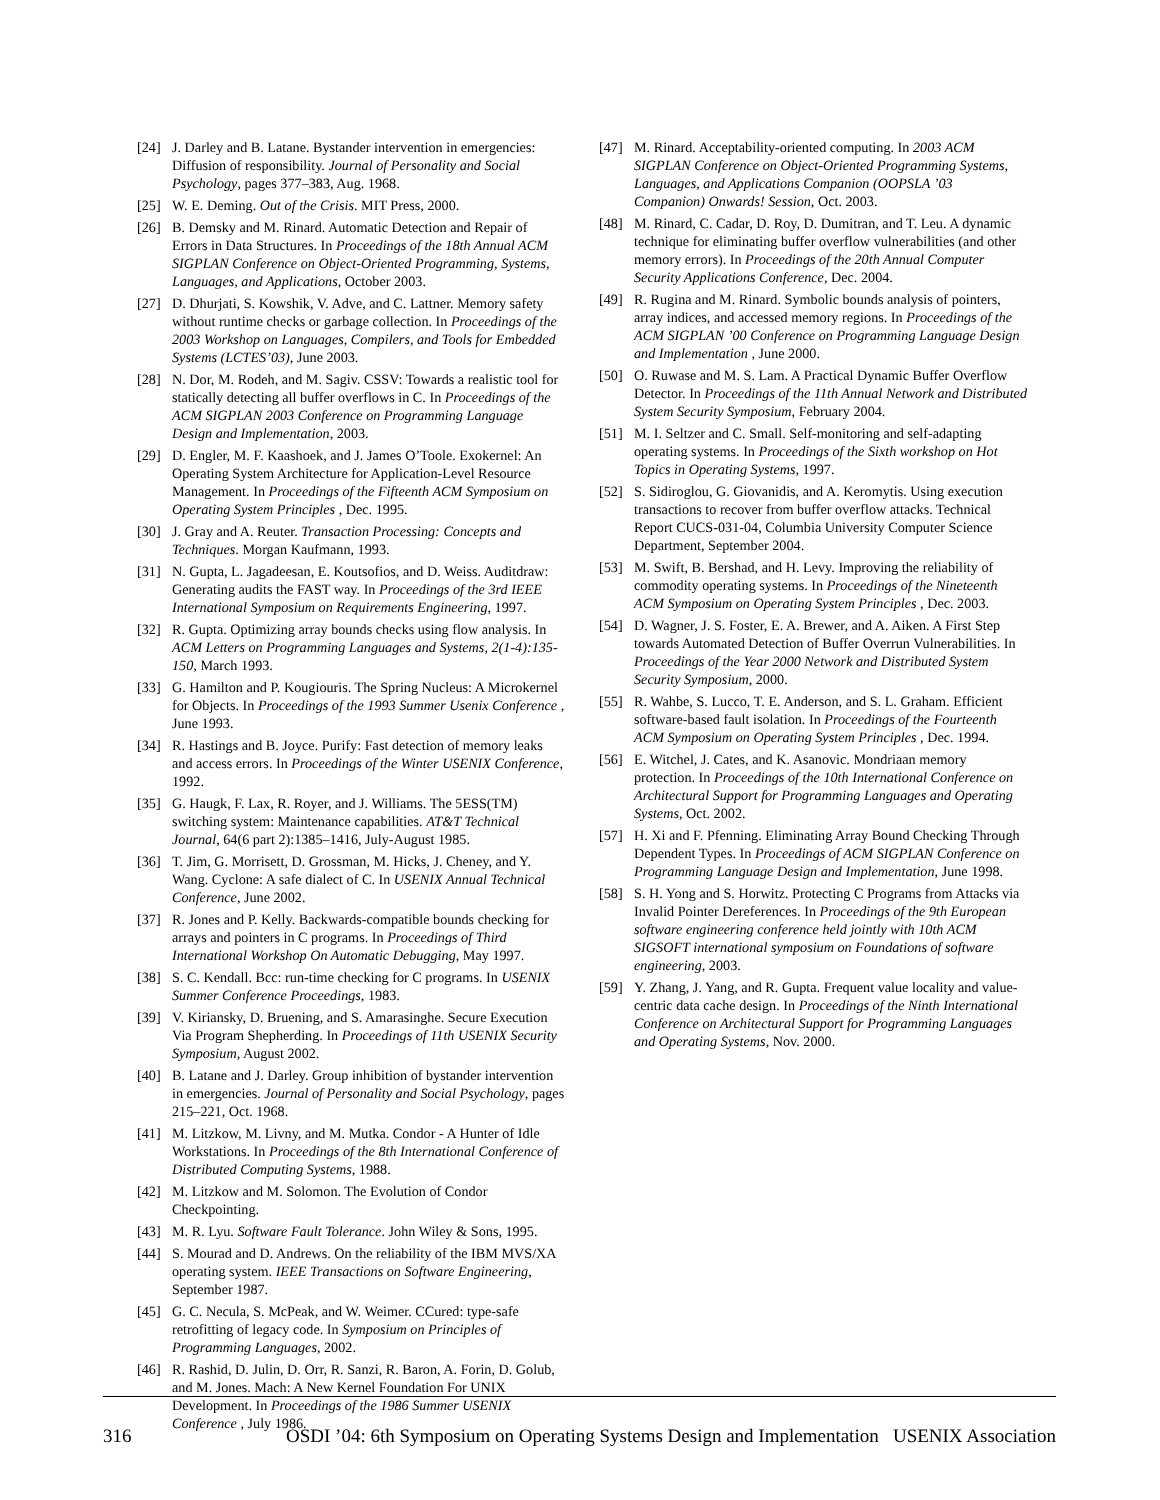[24] J. Darley and B. Latane. Bystander intervention in emergencies: Diffusion of responsibility. Journal of Personality and Social Psychology, pages 377–383, Aug. 1968.
[25] W. E. Deming. Out of the Crisis. MIT Press, 2000.
[26] B. Demsky and M. Rinard. Automatic Detection and Repair of Errors in Data Structures. In Proceedings of the 18th Annual ACM SIGPLAN Conference on Object-Oriented Programming, Systems, Languages, and Applications, October 2003.
[27] D. Dhurjati, S. Kowshik, V. Adve, and C. Lattner. Memory safety without runtime checks or garbage collection. In Proceedings of the 2003 Workshop on Languages, Compilers, and Tools for Embedded Systems (LCTES’03), June 2003.
[28] N. Dor, M. Rodeh, and M. Sagiv. CSSV: Towards a realistic tool for statically detecting all buffer overflows in C. In Proceedings of the ACM SIGPLAN 2003 Conference on Programming Language Design and Implementation, 2003.
[29] D. Engler, M. F. Kaashoek, and J. James O’Toole. Exokernel: An Operating System Architecture for Application-Level Resource Management. In Proceedings of the Fifteenth ACM Symposium on Operating System Principles , Dec. 1995.
[30] J. Gray and A. Reuter. Transaction Processing: Concepts and Techniques. Morgan Kaufmann, 1993.
[31] N. Gupta, L. Jagadeesan, E. Koutsofios, and D. Weiss. Auditdraw: Generating audits the FAST way. In Proceedings of the 3rd IEEE International Symposium on Requirements Engineering, 1997.
[32] R. Gupta. Optimizing array bounds checks using flow analysis. In ACM Letters on Programming Languages and Systems, 2(1-4):135-150, March 1993.
[33] G. Hamilton and P. Kougiouris. The Spring Nucleus: A Microkernel for Objects. In Proceedings of the 1993 Summer Usenix Conference , June 1993.
[34] R. Hastings and B. Joyce. Purify: Fast detection of memory leaks and access errors. In Proceedings of the Winter USENIX Conference, 1992.
[35] G. Haugk, F. Lax, R. Royer, and J. Williams. The 5ESS(TM) switching system: Maintenance capabilities. AT&T Technical Journal, 64(6 part 2):1385–1416, July-August 1985.
[36] T. Jim, G. Morrisett, D. Grossman, M. Hicks, J. Cheney, and Y. Wang. Cyclone: A safe dialect of C. In USENIX Annual Technical Conference, June 2002.
[37] R. Jones and P. Kelly. Backwards-compatible bounds checking for arrays and pointers in C programs. In Proceedings of Third International Workshop On Automatic Debugging, May 1997.
[38] S. C. Kendall. Bcc: run-time checking for C programs. In USENIX Summer Conference Proceedings, 1983.
[39] V. Kiriansky, D. Bruening, and S. Amarasinghe. Secure Execution Via Program Shepherding. In Proceedings of 11th USENIX Security Symposium, August 2002.
[40] B. Latane and J. Darley. Group inhibition of bystander intervention in emergencies. Journal of Personality and Social Psychology, pages 215–221, Oct. 1968.
[41] M. Litzkow, M. Livny, and M. Mutka. Condor - A Hunter of Idle Workstations. In Proceedings of the 8th International Conference of Distributed Computing Systems, 1988.
[42] M. Litzkow and M. Solomon. The Evolution of Condor Checkpointing.
[43] M. R. Lyu. Software Fault Tolerance. John Wiley & Sons, 1995.
[44] S. Mourad and D. Andrews. On the reliability of the IBM MVS/XA operating system. IEEE Transactions on Software Engineering, September 1987.
[45] G. C. Necula, S. McPeak, and W. Weimer. CCured: type-safe retrofitting of legacy code. In Symposium on Principles of Programming Languages, 2002.
[46] R. Rashid, D. Julin, D. Orr, R. Sanzi, R. Baron, A. Forin, D. Golub, and M. Jones. Mach: A New Kernel Foundation For UNIX Development. In Proceedings of the 1986 Summer USENIX Conference , July 1986.
[47] M. Rinard. Acceptability-oriented computing. In 2003 ACM SIGPLAN Conference on Object-Oriented Programming Systems, Languages, and Applications Companion (OOPSLA ’03 Companion) Onwards! Session, Oct. 2003.
[48] M. Rinard, C. Cadar, D. Roy, D. Dumitran, and T. Leu. A dynamic technique for eliminating buffer overflow vulnerabilities (and other memory errors). In Proceedings of the 20th Annual Computer Security Applications Conference, Dec. 2004.
[49] R. Rugina and M. Rinard. Symbolic bounds analysis of pointers, array indices, and accessed memory regions. In Proceedings of the ACM SIGPLAN ’00 Conference on Programming Language Design and Implementation , June 2000.
[50] O. Ruwase and M. S. Lam. A Practical Dynamic Buffer Overflow Detector. In Proceedings of the 11th Annual Network and Distributed System Security Symposium, February 2004.
[51] M. I. Seltzer and C. Small. Self-monitoring and self-adapting operating systems. In Proceedings of the Sixth workshop on Hot Topics in Operating Systems, 1997.
[52] S. Sidiroglou, G. Giovanidis, and A. Keromytis. Using execution transactions to recover from buffer overflow attacks. Technical Report CUCS-031-04, Columbia University Computer Science Department, September 2004.
[53] M. Swift, B. Bershad, and H. Levy. Improving the reliability of commodity operating systems. In Proceedings of the Nineteenth ACM Symposium on Operating System Principles , Dec. 2003.
[54] D. Wagner, J. S. Foster, E. A. Brewer, and A. Aiken. A First Step towards Automated Detection of Buffer Overrun Vulnerabilities. In Proceedings of the Year 2000 Network and Distributed System Security Symposium, 2000.
[55] R. Wahbe, S. Lucco, T. E. Anderson, and S. L. Graham. Efficient software-based fault isolation. In Proceedings of the Fourteenth ACM Symposium on Operating System Principles , Dec. 1994.
[56] E. Witchel, J. Cates, and K. Asanovic. Mondriaan memory protection. In Proceedings of the 10th International Conference on Architectural Support for Programming Languages and Operating Systems, Oct. 2002.
[57] H. Xi and F. Pfenning. Eliminating Array Bound Checking Through Dependent Types. In Proceedings of ACM SIGPLAN Conference on Programming Language Design and Implementation, June 1998.
[58] S. H. Yong and S. Horwitz. Protecting C Programs from Attacks via Invalid Pointer Dereferences. In Proceedings of the 9th European software engineering conference held jointly with 10th ACM SIGSOFT international symposium on Foundations of software engineering, 2003.
[59] Y. Zhang, J. Yang, and R. Gupta. Frequent value locality and value-centric data cache design. In Proceedings of the Ninth International Conference on Architectural Support for Programming Languages and Operating Systems, Nov. 2000.
316 OSDI ’04: 6th Symposium on Operating Systems Design and Implementation USENIX Association